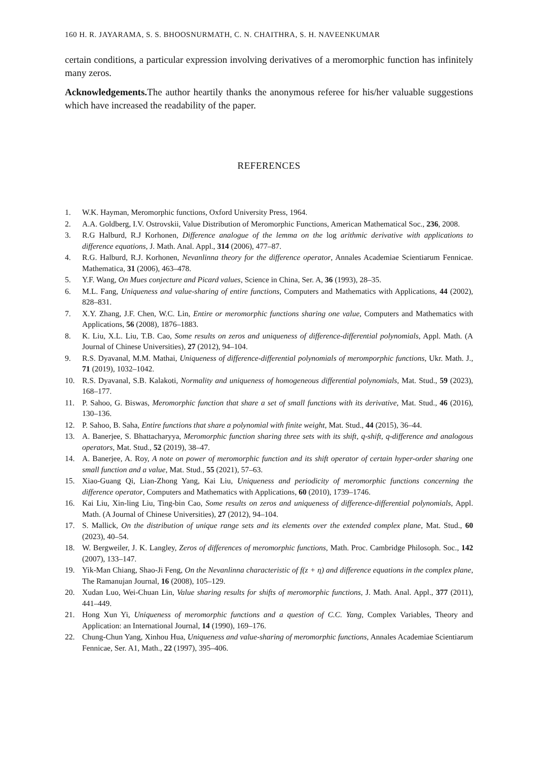160 H. R. JAYARAMA, S. S. BHOOSNURMATH, C. N. CHAITHRA, S. H. NAVEENKUMAR
certain conditions, a particular expression involving derivatives of a meromorphic function has infinitely many zeros.
Acknowledgements. The author heartily thanks the anonymous referee for his/her valuable suggestions which have increased the readability of the paper.
REFERENCES
1. W.K. Hayman, Meromorphic functions, Oxford University Press, 1964.
2. A.A. Goldberg, I.V. Ostrovskii, Value Distribution of Meromorphic Functions, American Mathematical Soc., 236, 2008.
3. R.G Halburd, R.J Korhonen, Difference analogue of the lemma on the log arithmic derivative with applications to difference equations, J. Math. Anal. Appl., 314 (2006), 477–87.
4. R.G. Halburd, R.J. Korhonen, Nevanlinna theory for the difference operator, Annales Academiae Scientiarum Fennicae. Mathematica, 31 (2006), 463–478.
5. Y.F. Wang, On Mues conjecture and Picard values, Science in China, Ser. A, 36 (1993), 28–35.
6. M.L. Fang, Uniqueness and value-sharing of entire functions, Computers and Mathematics with Applications, 44 (2002), 828–831.
7. X.Y. Zhang, J.F. Chen, W.C. Lin, Entire or meromorphic functions sharing one value, Computers and Mathematics with Applications, 56 (2008), 1876–1883.
8. K. Liu, X.L. Liu, T.B. Cao, Some results on zeros and uniqueness of difference-differential polynomials, Appl. Math. (A Journal of Chinese Universities), 27 (2012), 94–104.
9. R.S. Dyavanal, M.M. Mathai, Uniqueness of difference-differential polynomials of meromporphic functions, Ukr. Math. J., 71 (2019), 1032–1042.
10. R.S. Dyavanal, S.B. Kalakoti, Normality and uniqueness of homogeneous differential polynomials, Mat. Stud., 59 (2023), 168–177.
11. P. Sahoo, G. Biswas, Meromorphic function that share a set of small functions with its derivative, Mat. Stud., 46 (2016), 130–136.
12. P. Sahoo, B. Saha, Entire functions that share a polynomial with finite weight, Mat. Stud., 44 (2015), 36–44.
13. A. Banerjee, S. Bhattacharyya, Meromorphic function sharing three sets with its shift, q-shift, q-difference and analogous operators, Mat. Stud., 52 (2019), 38–47.
14. A. Banerjee, A. Roy, A note on power of meromorphic function and its shift operator of certain hyper-order sharing one small function and a value, Mat. Stud., 55 (2021), 57–63.
15. Xiao-Guang Qi, Lian-Zhong Yang, Kai Liu, Uniqueness and periodicity of meromorphic functions concerning the difference operator, Computers and Mathematics with Applications, 60 (2010), 1739–1746.
16. Kai Liu, Xin-ling Liu, Ting-bin Cao, Some results on zeros and uniqueness of difference-differential polynomials, Appl. Math. (A Journal of Chinese Universities), 27 (2012), 94–104.
17. S. Mallick, On the distribution of unique range sets and its elements over the extended complex plane, Mat. Stud., 60 (2023), 40–54.
18. W. Bergweiler, J. K. Langley, Zeros of differences of meromorphic functions, Math. Proc. Cambridge Philosoph. Soc., 142 (2007), 133–147.
19. Yik-Man Chiang, Shao-Ji Feng, On the Nevanlinna characteristic of f(z + η) and difference equations in the complex plane, The Ramanujan Journal, 16 (2008), 105–129.
20. Xudan Luo, Wei-Chuan Lin, Value sharing results for shifts of meromorphic functions, J. Math. Anal. Appl., 377 (2011), 441–449.
21. Hong Xun Yi, Uniqueness of meromorphic functions and a question of C.C. Yang, Complex Variables, Theory and Application: an International Journal, 14 (1990), 169–176.
22. Chung-Chun Yang, Xinhou Hua, Uniqueness and value-sharing of meromorphic functions, Annales Academiae Scientiarum Fennicae, Ser. A1, Math., 22 (1997), 395–406.